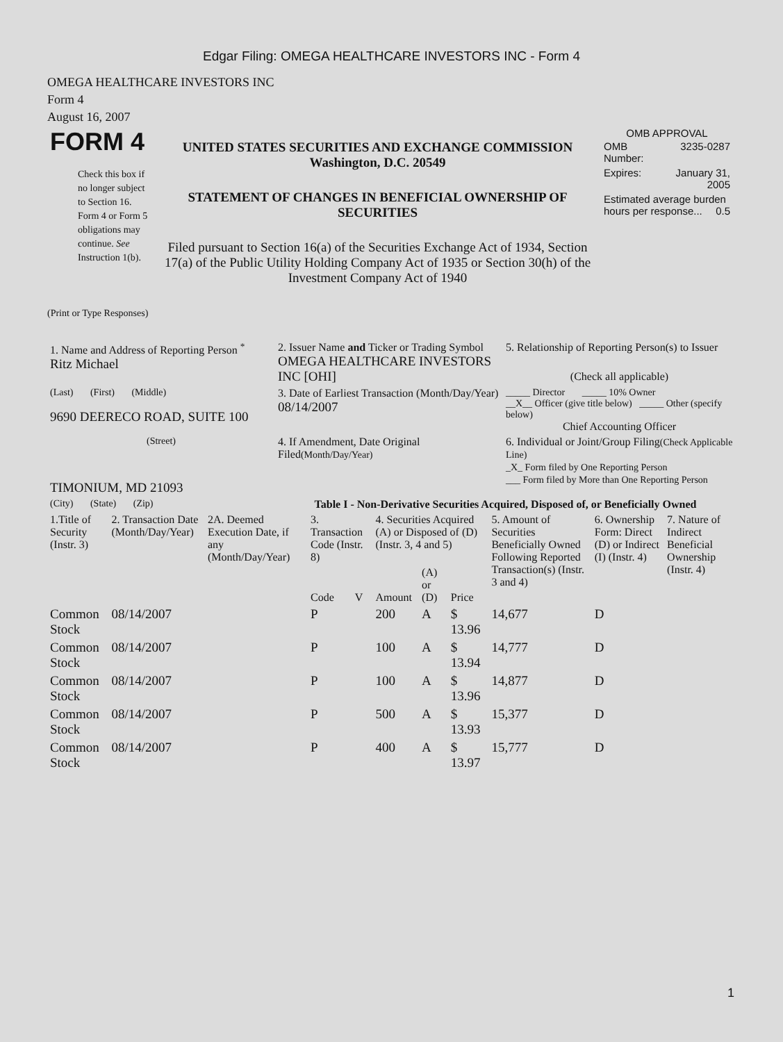Edgar Filing: OMEGA HEALTHCARE INVESTORS INC - Form 4
OMEGA HEALTHCARE INVESTORS INC
Form 4
August 16, 2007
| FORM 4 Check this box if no longer subject to Section 16. Form 4 or Form 5 obligations may continue. See Instruction 1(b). | UNITED STATES SECURITIES AND EXCHANGE COMMISSION Washington, D.C. 20549 STATEMENT OF CHANGES IN BENEFICIAL OWNERSHIP OF SECURITIES Filed pursuant to Section 16(a) of the Securities Exchange Act of 1934, Section 17(a) of the Public Utility Holding Company Act of 1935 or Section 30(h) of the Investment Company Act of 1940 | OMB APPROVAL / OMB Number: / 3235-0287 / / Expires: / January 31, 2005 / / Estimated average burden hours per response... 0.5 / / |
(Print or Type Responses)
| 1. Name and Address of Reporting Person <sup>*</sup> Ritz Michael | 2. Issuer Name and Ticker or Trading Symbol OMEGA HEALTHCARE INVESTORS INC [OHI] | 5. Relationship of Reporting Person(s) to Issuer (Check all applicable) |
| (Last) (First) (Middle) 9690 DEERECO ROAD, SUITE 100 | 3. Date of Earliest Transaction (Month/Day/Year) 08/14/2007 | _____ Director _____ 10% Owner __X__ Officer (give title below) _____ Other (specify below) Chief Accounting Officer |
| (Street) TIMONIUM, MD 21093 | 4. If Amendment, Date Original Filed (Month/Day/Year) | 6. Individual or Joint/Group Filing (Check Applicable Line) _X_ Form filed by One Reporting Person ___ Form filed by More than One Reporting Person |
| (City) (State) (Zip) | Table I - Non-Derivative Securities Acquired, Disposed of, or Beneficially Owned | |
| 1.Title of Security (Instr. 3) | 2. Transaction Date (Month/Day/Year) | 2A. Deemed Execution Date, if any (Month/Day/Year) | 3. Transaction Code (Instr. 8) | | 4. Securities Acquired (A) or Disposed of (D) (Instr. 3, 4 and 5) | | | 5. Amount of Securities Beneficially Owned Following Reported Transaction(s) (Instr. 3 and 4) | 6. Ownership Form: Direct (D) or Indirect (I) (Instr. 4) | 7. Nature of Indirect Beneficial Ownership (Instr. 4) |
| --- | --- | --- | --- | --- | --- | --- | --- | --- | --- | --- |
| | | | Code | V | Amount | (A) or (D) | Price | | | |
| Common Stock | 08/14/2007 | | P | | 200 | A | $ 13.96 | 14,677 | D | |
| Common Stock | 08/14/2007 | | P | | 100 | A | $ 13.94 | 14,777 | D | |
| Common Stock | 08/14/2007 | | P | | 100 | A | $ 13.96 | 14,877 | D | |
| Common Stock | 08/14/2007 | | P | | 500 | A | $ 13.93 | 15,377 | D | |
| Common Stock | 08/14/2007 | | P | | 400 | A | $ 13.97 | 15,777 | D | |
1